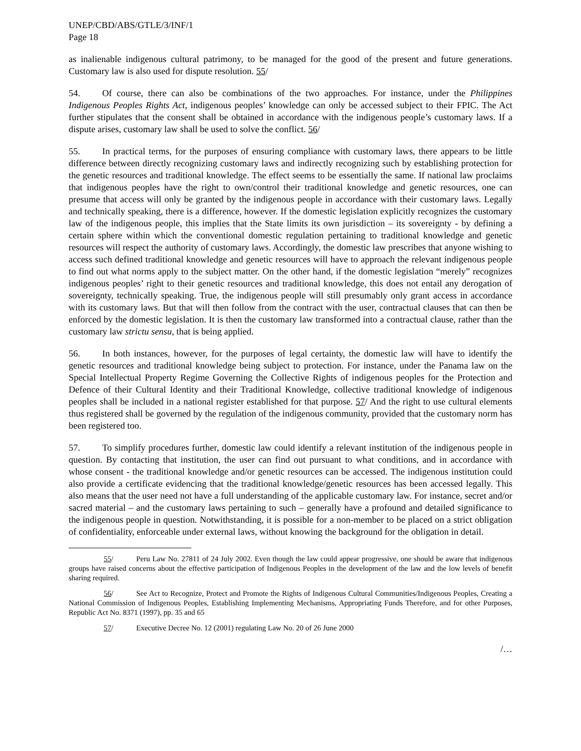UNEP/CBD/ABS/GTLE/3/INF/1
Page 18
as inalienable indigenous cultural patrimony, to be managed for the good of the present and future generations. Customary law is also used for dispute resolution. 55/
54. Of course, there can also be combinations of the two approaches. For instance, under the Philippines Indigenous Peoples Rights Act, indigenous peoples’ knowledge can only be accessed subject to their FPIC. The Act further stipulates that the consent shall be obtained in accordance with the indigenous people’s customary laws. If a dispute arises, customary law shall be used to solve the conflict. 56/
55. In practical terms, for the purposes of ensuring compliance with customary laws, there appears to be little difference between directly recognizing customary laws and indirectly recognizing such by establishing protection for the genetic resources and traditional knowledge. The effect seems to be essentially the same. If national law proclaims that indigenous peoples have the right to own/control their traditional knowledge and genetic resources, one can presume that access will only be granted by the indigenous people in accordance with their customary laws. Legally and technically speaking, there is a difference, however. If the domestic legislation explicitly recognizes the customary law of the indigenous people, this implies that the State limits its own jurisdiction – its sovereignty - by defining a certain sphere within which the conventional domestic regulation pertaining to traditional knowledge and genetic resources will respect the authority of customary laws. Accordingly, the domestic law prescribes that anyone wishing to access such defined traditional knowledge and genetic resources will have to approach the relevant indigenous people to find out what norms apply to the subject matter. On the other hand, if the domestic legislation “merely” recognizes indigenous peoples’ right to their genetic resources and traditional knowledge, this does not entail any derogation of sovereignty, technically speaking. True, the indigenous people will still presumably only grant access in accordance with its customary laws. But that will then follow from the contract with the user, contractual clauses that can then be enforced by the domestic legislation. It is then the customary law transformed into a contractual clause, rather than the customary law strictu sensu, that is being applied.
56. In both instances, however, for the purposes of legal certainty, the domestic law will have to identify the genetic resources and traditional knowledge being subject to protection. For instance, under the Panama law on the Special Intellectual Property Regime Governing the Collective Rights of indigenous peoples for the Protection and Defence of their Cultural Identity and their Traditional Knowledge, collective traditional knowledge of indigenous peoples shall be included in a national register established for that purpose. 57/ And the right to use cultural elements thus registered shall be governed by the regulation of the indigenous community, provided that the customary norm has been registered too.
57. To simplify procedures further, domestic law could identify a relevant institution of the indigenous people in question. By contacting that institution, the user can find out pursuant to what conditions, and in accordance with whose consent - the traditional knowledge and/or genetic resources can be accessed. The indigenous institution could also provide a certificate evidencing that the traditional knowledge/genetic resources has been accessed legally. This also means that the user need not have a full understanding of the applicable customary law. For instance, secret and/or sacred material – and the customary laws pertaining to such – generally have a profound and detailed significance to the indigenous people in question. Notwithstanding, it is possible for a non-member to be placed on a strict obligation of confidentiality, enforceable under external laws, without knowing the background for the obligation in detail.
55/ Peru Law No. 27811 of 24 July 2002. Even though the law could appear progressive, one should be aware that indigenous groups have raised concerns about the effective participation of Indigenous Peoples in the development of the law and the low levels of benefit sharing required.
56/ See Act to Recognize, Protect and Promote the Rights of Indigenous Cultural Communities/Indigenous Peoples, Creating a National Commission of Indigenous Peoples, Establishing Implementing Mechanisms, Appropriating Funds Therefore, and for other Purposes, Republic Act No. 8371 (1997), pp. 35 and 65
57/ Executive Decree No. 12 (2001) regulating Law No. 20 of 26 June 2000
/…